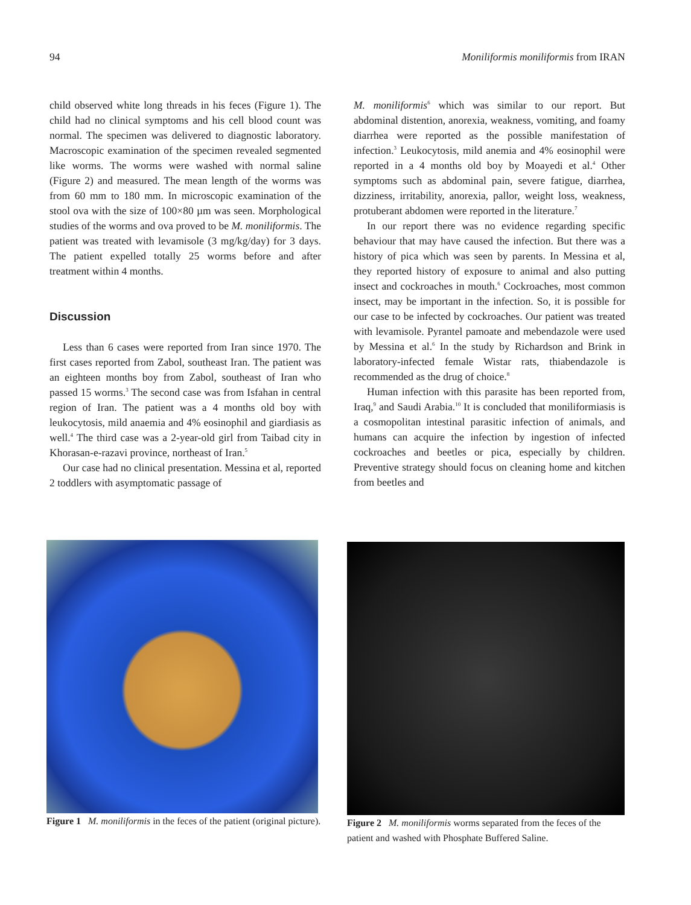94 Moniliformis moniliformis from IRAN
child observed white long threads in his feces (Figure 1). The child had no clinical symptoms and his cell blood count was normal. The specimen was delivered to diagnostic laboratory. Macroscopic examination of the specimen revealed segmented like worms. The worms were washed with normal saline (Figure 2) and measured. The mean length of the worms was from 60 mm to 180 mm. In microscopic examination of the stool ova with the size of 100×80 µm was seen. Morphological studies of the worms and ova proved to be M. moniliformis. The patient was treated with levamisole (3 mg/kg/day) for 3 days. The patient expelled totally 25 worms before and after treatment within 4 months.
Discussion
Less than 6 cases were reported from Iran since 1970. The first cases reported from Zabol, southeast Iran. The patient was an eighteen months boy from Zabol, southeast of Iran who passed 15 worms.<sup>3</sup> The second case was from Isfahan in central region of Iran. The patient was a 4 months old boy with leukocytosis, mild anaemia and 4% eosinophil and giardiasis as well.<sup>4</sup> The third case was a 2-year-old girl from Taibad city in Khorasan-e-razavi province, northeast of Iran.<sup>5</sup>
Our case had no clinical presentation. Messina et al, reported 2 toddlers with asymptomatic passage of
M. moniliformis<sup>6</sup> which was similar to our report. But abdominal distention, anorexia, weakness, vomiting, and foamy diarrhea were reported as the possible manifestation of infection.<sup>3</sup> Leukocytosis, mild anemia and 4% eosinophil were reported in a 4 months old boy by Moayedi et al.<sup>4</sup> Other symptoms such as abdominal pain, severe fatigue, diarrhea, dizziness, irritability, anorexia, pallor, weight loss, weakness, protuberant abdomen were reported in the literature.<sup>7</sup>
In our report there was no evidence regarding specific behaviour that may have caused the infection. But there was a history of pica which was seen by parents. In Messina et al, they reported history of exposure to animal and also putting insect and cockroaches in mouth.<sup>6</sup> Cockroaches, most common insect, may be important in the infection. So, it is possible for our case to be infected by cockroaches. Our patient was treated with levamisole. Pyrantel pamoate and mebendazole were used by Messina et al.<sup>6</sup> In the study by Richardson and Brink in laboratory-infected female Wistar rats, thiabendazole is recommended as the drug of choice.<sup>8</sup>
Human infection with this parasite has been reported from, Iraq,<sup>9</sup> and Saudi Arabia.<sup>10</sup> It is concluded that moniliformiasis is a cosmopolitan intestinal parasitic infection of animals, and humans can acquire the infection by ingestion of infected cockroaches and beetles or pica, especially by children. Preventive strategy should focus on cleaning home and kitchen from beetles and
Figure 1 M. moniliformis in the feces of the patient (original picture).
Figure 2 M. moniliformis worms separated from the feces of the patient and washed with Phosphate Buffered Saline.